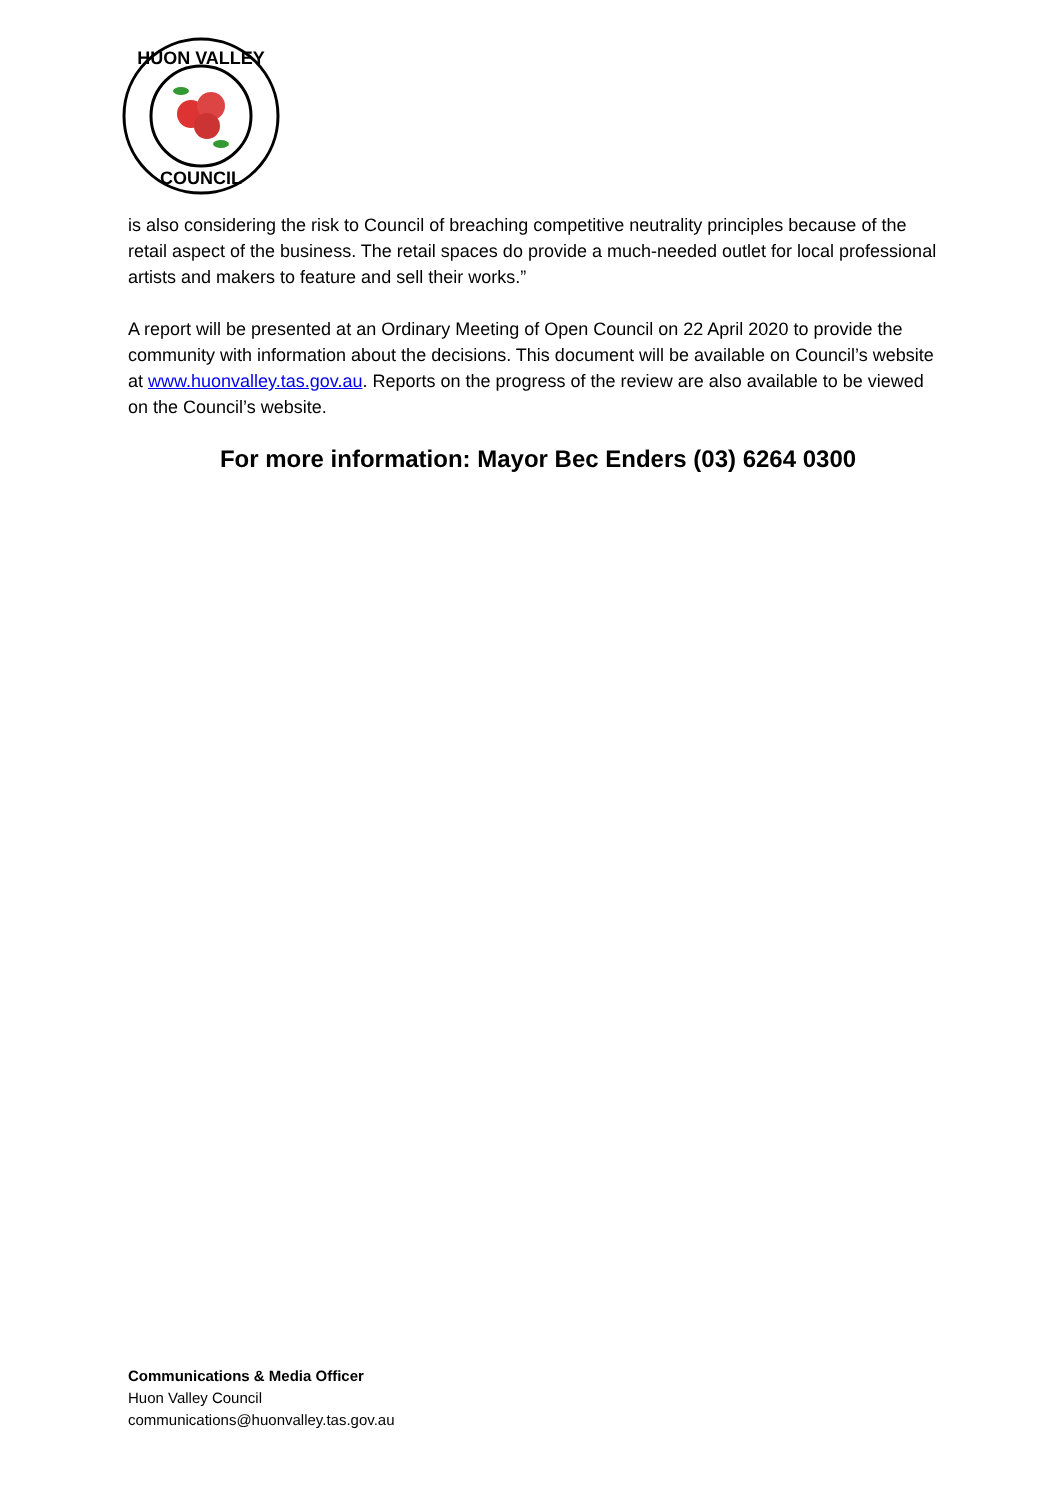HUON VALLEY
COUNCIL
is also considering the risk to Council of breaching competitive neutrality principles because of the retail aspect of the business. The retail spaces do provide a much-needed outlet for local professional artists and makers to feature and sell their works.”
A report will be presented at an Ordinary Meeting of Open Council on 22 April 2020 to provide the community with information about the decisions. This document will be available on Council’s website at www.huonvalley.tas.gov.au. Reports on the progress of the review are also available to be viewed on the Council’s website.
For more information: Mayor Bec Enders (03) 6264 0300
Communications & Media Officer
Huon Valley Council
communications@huonvalley.tas.gov.au